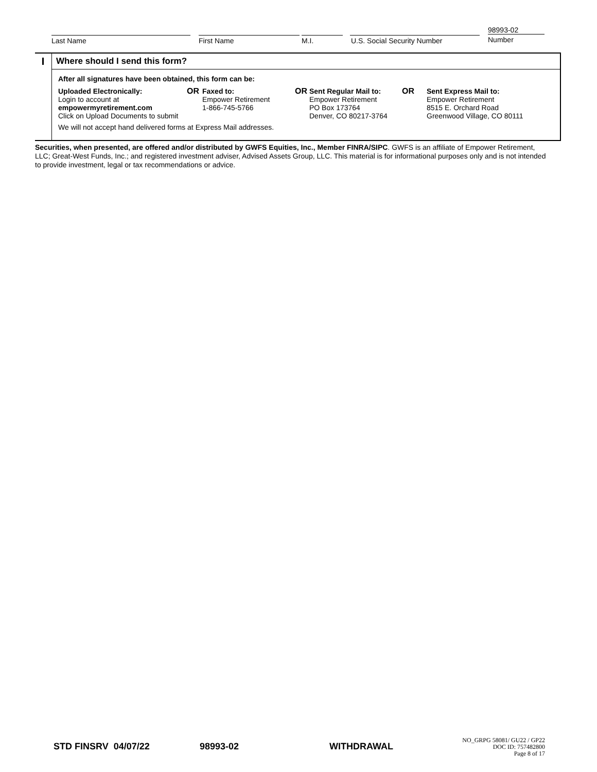Last Name First Name M.I. U.S. Social Security Number
98993-02
Number
Where should I send this form?
After all signatures have been obtained, this form can be:
Uploaded Electronically:
Login to account at
empowermyretirement.com
Click on Upload Documents to submit
OR Faxed to:
Empower Retirement
1-866-745-5766
OR Sent Regular Mail to:
Empower Retirement
PO Box 173764
Denver, CO 80217-3764
OR Sent Express Mail to:
Empower Retirement
8515 E. Orchard Road
Greenwood Village, CO 80111
We will not accept hand delivered forms at Express Mail addresses.
Securities, when presented, are offered and/or distributed by GWFS Equities, Inc., Member FINRA/SIPC. GWFS is an affiliate of Empower Retirement, LLC; Great-West Funds, Inc.; and registered investment adviser, Advised Assets Group, LLC. This material is for informational purposes only and is not intended to provide investment, legal or tax recommendations or advice.
STD FINSRV 04/07/22 98993-02 WITHDRAWAL
NO_GRPG 58081/ GU22 / GP22
DOC ID: 757482800
Page 8 of 17